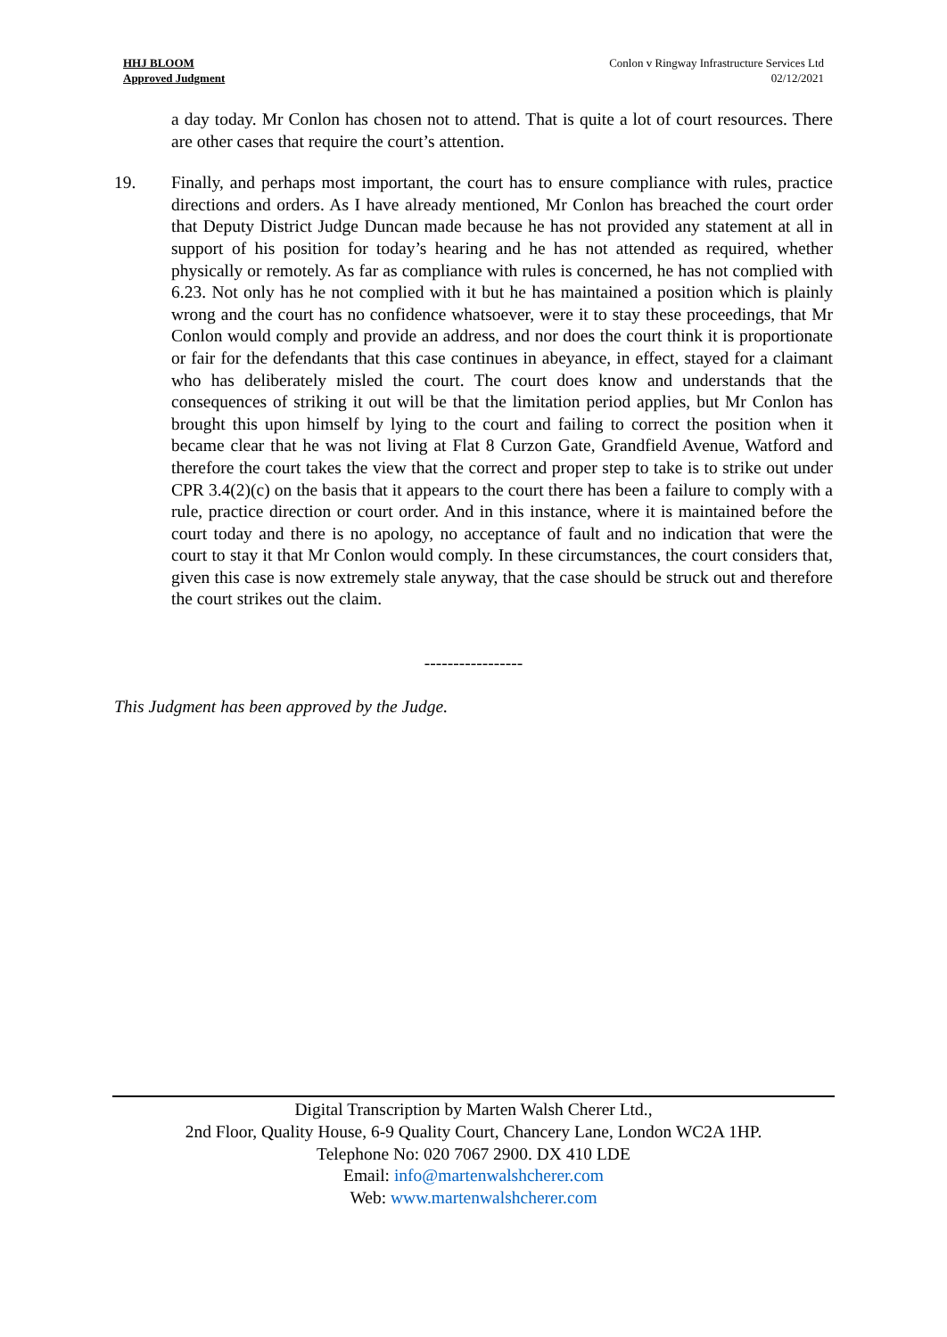HHJ BLOOM
Approved Judgment
Conlon v Ringway Infrastructure Services Ltd
02/12/2021
a day today. Mr Conlon has chosen not to attend. That is quite a lot of court resources. There are other cases that require the court’s attention.
19. Finally, and perhaps most important, the court has to ensure compliance with rules, practice directions and orders. As I have already mentioned, Mr Conlon has breached the court order that Deputy District Judge Duncan made because he has not provided any statement at all in support of his position for today’s hearing and he has not attended as required, whether physically or remotely. As far as compliance with rules is concerned, he has not complied with 6.23. Not only has he not complied with it but he has maintained a position which is plainly wrong and the court has no confidence whatsoever, were it to stay these proceedings, that Mr Conlon would comply and provide an address, and nor does the court think it is proportionate or fair for the defendants that this case continues in abeyance, in effect, stayed for a claimant who has deliberately misled the court. The court does know and understands that the consequences of striking it out will be that the limitation period applies, but Mr Conlon has brought this upon himself by lying to the court and failing to correct the position when it became clear that he was not living at Flat 8 Curzon Gate, Grandfield Avenue, Watford and therefore the court takes the view that the correct and proper step to take is to strike out under CPR 3.4(2)(c) on the basis that it appears to the court there has been a failure to comply with a rule, practice direction or court order. And in this instance, where it is maintained before the court today and there is no apology, no acceptance of fault and no indication that were the court to stay it that Mr Conlon would comply. In these circumstances, the court considers that, given this case is now extremely stale anyway, that the case should be struck out and therefore the court strikes out the claim.
-----------------
This Judgment has been approved by the Judge.
Digital Transcription by Marten Walsh Cherer Ltd.,
2nd Floor, Quality House, 6-9 Quality Court, Chancery Lane, London WC2A 1HP.
Telephone No: 020 7067 2900. DX 410 LDE
Email: info@martenwalshcherer.com
Web: www.martenwalshcherer.com